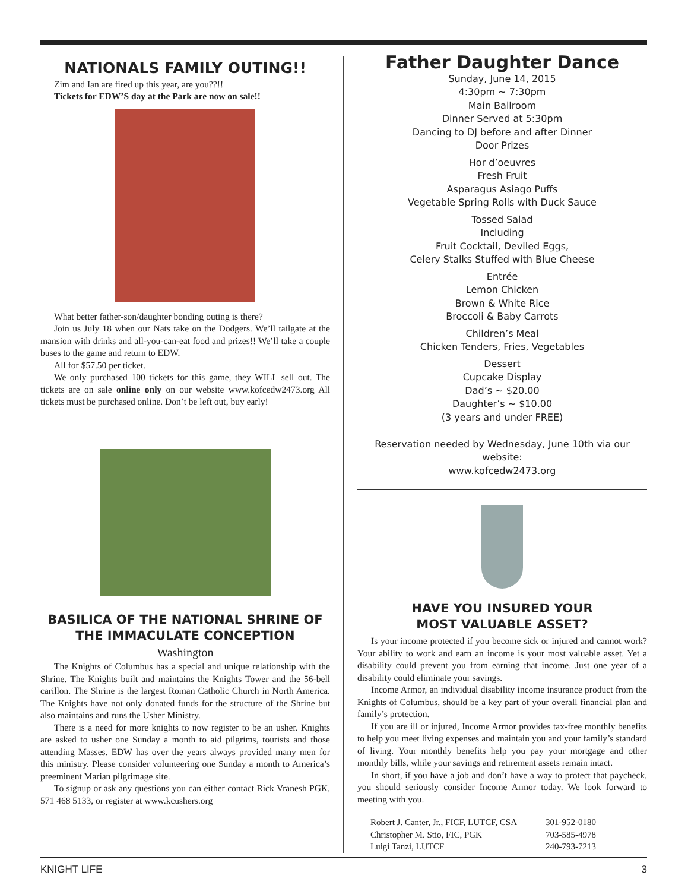NATIONALS FAMILY OUTING!!
Zim and Ian are fired up this year, are you??!!
Tickets for EDW’S day at the Park are now on sale!!
What better father-son/daughter bonding outing is there?
Join us July 18 when our Nats take on the Dodgers. We’ll tailgate at the mansion with drinks and all-you-can-eat food and prizes!! We’ll take a couple buses to the game and return to EDW.
All for $57.50 per ticket.
We only purchased 100 tickets for this game, they WILL sell out. The tickets are on sale online only on our website www.kofcedw2473.org All tickets must be purchased online. Don’t be left out, buy early!
BASILICA OF THE NATIONAL SHRINE OF THE IMMACULATE CONCEPTION
Washington
The Knights of Columbus has a special and unique relationship with the Shrine. The Knights built and maintains the Knights Tower and the 56-bell carillon. The Shrine is the largest Roman Catholic Church in North America. The Knights have not only donated funds for the structure of the Shrine but also maintains and runs the Usher Ministry.
There is a need for more knights to now register to be an usher. Knights are asked to usher one Sunday a month to aid pilgrims, tourists and those attending Masses. EDW has over the years always provided many men for this ministry. Please consider volunteering one Sunday a month to America’s preeminent Marian pilgrimage site.
To signup or ask any questions you can either contact Rick Vranesh PGK, 571 468 5133, or register at www.kcushers.org
Father Daughter Dance
Sunday, June 14, 2015
4:30pm ~ 7:30pm
Main Ballroom
Dinner Served at 5:30pm
Dancing to DJ before and after Dinner
Door Prizes
Hor d’oeuvres
Fresh Fruit
Asparagus Asiago Puffs
Vegetable Spring Rolls with Duck Sauce
Tossed Salad
Including
Fruit Cocktail, Deviled Eggs,
Celery Stalks Stuffed with Blue Cheese
Entrée
Lemon Chicken
Brown & White Rice
Broccoli & Baby Carrots
Children’s Meal
Chicken Tenders, Fries, Vegetables
Dessert
Cupcake Display
Dad’s ~ $20.00
Daughter’s ~ $10.00
(3 years and under FREE)
Reservation needed by Wednesday, June 10th via our website:
www.kofcedw2473.org
HAVE YOU INSURED YOUR
MOST VALUABLE ASSET?
Is your income protected if you become sick or injured and cannot work? Your ability to work and earn an income is your most valuable asset. Yet a disability could prevent you from earning that income. Just one year of a disability could eliminate your savings.
Income Armor, an individual disability income insurance product from the Knights of Columbus, should be a key part of your overall financial plan and family’s protection.
If you are ill or injured, Income Armor provides tax-free monthly benefits to help you meet living expenses and maintain you and your family’s standard of living. Your monthly benefits help you pay your mortgage and other monthly bills, while your savings and retirement assets remain intact.
In short, if you have a job and don’t have a way to protect that paycheck, you should seriously consider Income Armor today. We look forward to meeting with you.
| Robert J. Canter, Jr., FICF, LUTCF, CSA | 301-952-0180 |
| Christopher M. Stio, FIC, PGK | 703-585-4978 |
| Luigi Tanzi, LUTCF | 240-793-7213 |
KNIGHT LIFE 3